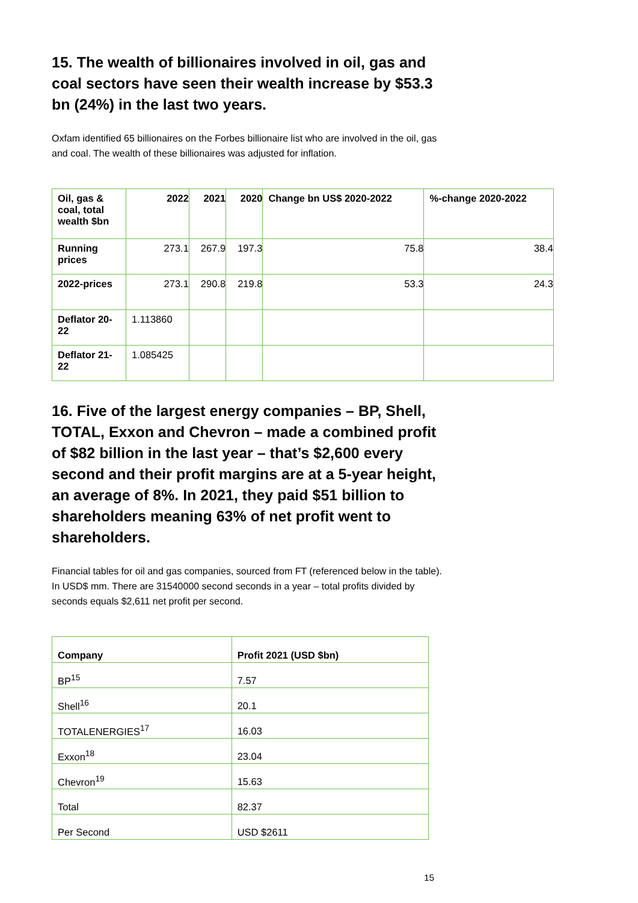15. The wealth of billionaires involved in oil, gas and coal sectors have seen their wealth increase by $53.3 bn (24%) in the last two years.
Oxfam identified 65 billionaires on the Forbes billionaire list who are involved in the oil, gas and coal. The wealth of these billionaires was adjusted for inflation.
| Oil, gas & coal, total wealth $bn | 2022 | 2021 | 2020 | Change bn US$ 2020-2022 | %-change 2020-2022 |
| --- | --- | --- | --- | --- | --- |
| Running prices | 273.1 | 267.9 | 197.3 | 75.8 | 38.4 |
| 2022-prices | 273.1 | 290.8 | 219.8 | 53.3 | 24.3 |
| Deflator 20-22 | 1.113860 | | | | |
| Deflator 21-22 | 1.085425 | | | | |
16. Five of the largest energy companies – BP, Shell, TOTAL, Exxon and Chevron – made a combined profit of $82 billion in the last year – that’s $2,600 every second and their profit margins are at a 5-year height, an average of 8%. In 2021, they paid $51 billion to shareholders meaning 63% of net profit went to shareholders.
Financial tables for oil and gas companies, sourced from FT (referenced below in the table). In USD$ mm. There are 31540000 second seconds in a year – total profits divided by seconds equals $2,611 net profit per second.
| Company | Profit 2021 (USD $bn) |
| --- | --- |
| BP<sup>15</sup> | 7.57 |
| Shell<sup>16</sup> | 20.1 |
| TOTALENERGIES<sup>17</sup> | 16.03 |
| Exxon<sup>18</sup> | 23.04 |
| Chevron<sup>19</sup> | 15.63 |
| Total | 82.37 |
| Per Second | USD $2611 |
15